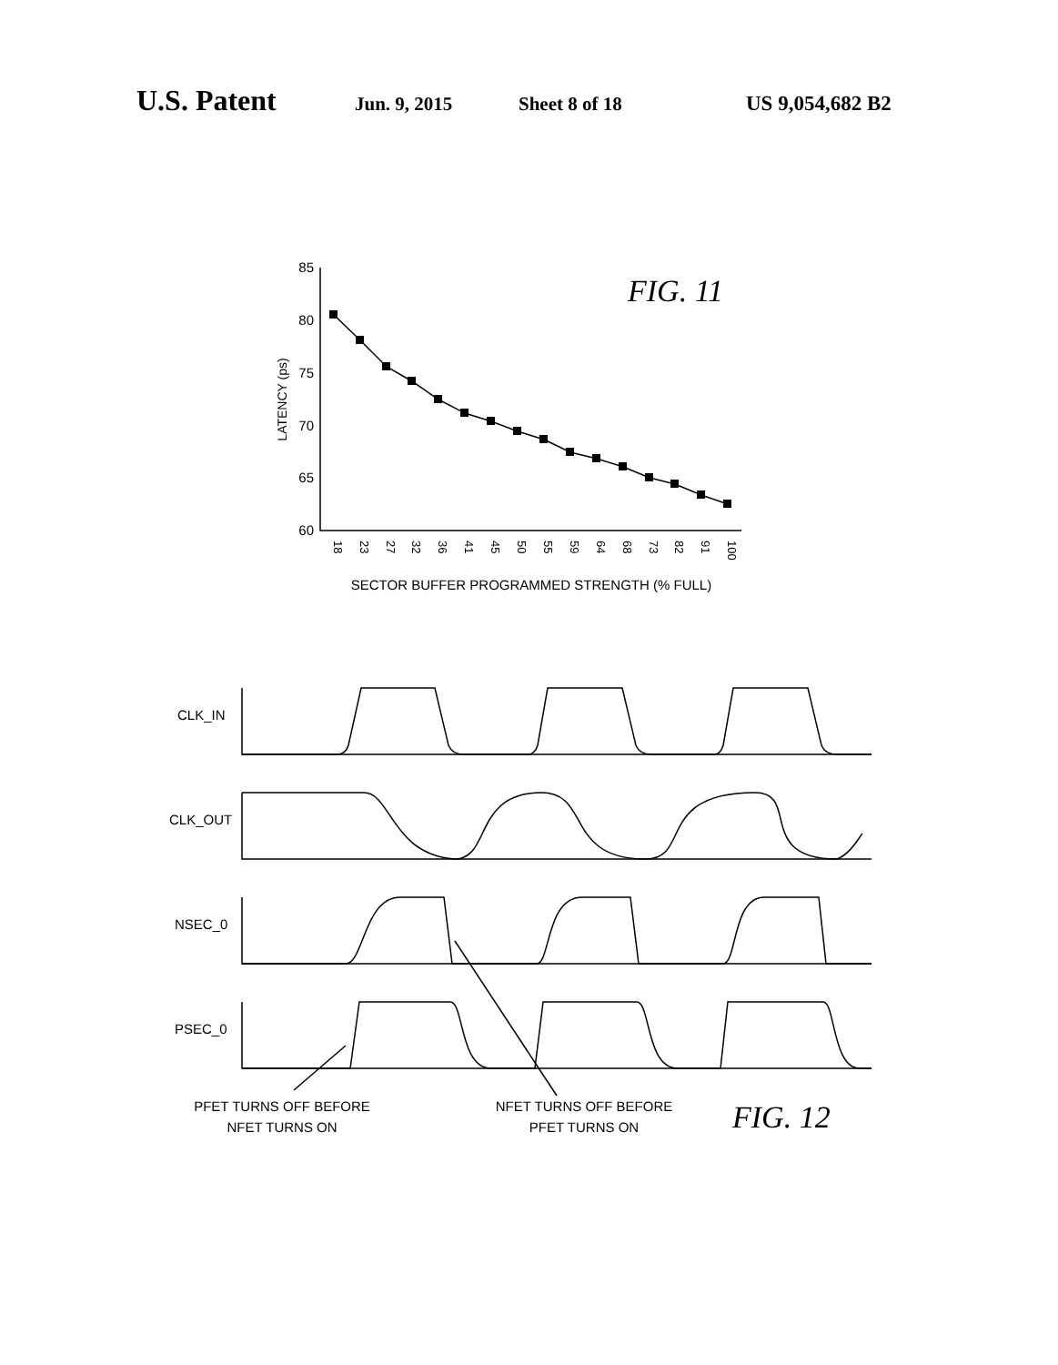U.S. Patent Jun. 9, 2015 Sheet 8 of 18 US 9,054,682 B2
85
80
75
70
65
60
LATENCY (ps)
18
23
27
32
36
41
45
50
55
59
64
68
73
82
91
100
SECTOR BUFFER PROGRAMMED STRENGTH (% FULL)
FIG. 11
CLK_IN
CLK_OUT
NSEC_0
PSEC_0
PFET TURNS OFF BEFORE
NFET TURNS ON
NFET TURNS OFF BEFORE
PFET TURNS ON
FIG. 12